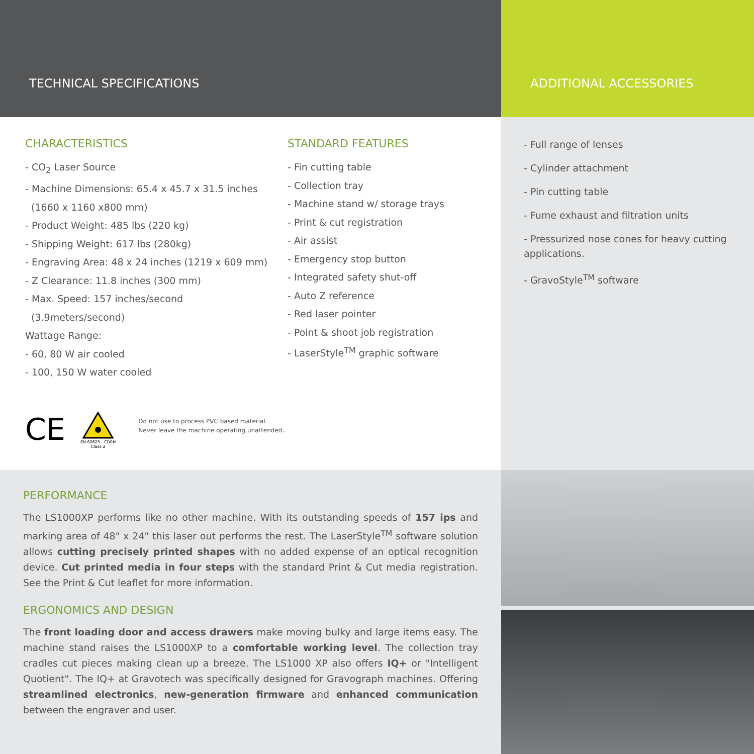TECHNICAL SPECIFICATIONS ADDITIONAL ACCESSORIES
CHARACTERISTICS
- CO<sub>2</sub> Laser Source
- Machine Dimensions: 65.4 x 45.7 x 31.5 inches
(1660 x 1160 x800 mm)
- Product Weight: 485 lbs (220 kg)
- Shipping Weight: 617 lbs (280kg)
- Engraving Area: 48 x 24 inches (1219 x 609 mm)
- Z Clearance: 11.8 inches (300 mm)
- Max. Speed: 157 inches/second
(3.9meters/second)
Wattage Range:
- 60, 80 W air cooled
- 100, 150 W water cooled
STANDARD FEATURES
- Fin cutting table
- Collection tray
- Machine stand w/ storage trays
- Print & cut registration
- Air assist
- Emergency stop button
- Integrated safety shut-off
- Auto Z reference
- Red laser pointer
- Point & shoot job registration
- LaserStyle<sup>TM</sup> graphic software
CE
EN 60825 - CDRH
Class 2
Do not use to process PVC based material.
Never leave the machine operating unattended..
- Full range of lenses
- Cylinder attachment
- Pin cutting table
- Fume exhaust and filtration units
- Pressurized nose cones for heavy cutting applications.
- GravoStyle<sup>TM</sup> software
PERFORMANCE
The LS1000XP performs like no other machine. With its outstanding speeds of 157 ips and marking area of 48" x 24" this laser out performs the rest. The LaserStyle<sup>TM</sup> software solution allows cutting precisely printed shapes with no added expense of an optical recognition device. Cut printed media in four steps with the standard Print & Cut media registration. See the Print & Cut leaflet for more information.
ERGONOMICS AND DESIGN
The front loading door and access drawers make moving bulky and large items easy. The machine stand raises the LS1000XP to a comfortable working level. The collection tray cradles cut pieces making clean up a breeze. The LS1000 XP also offers IQ+ or "Intelligent Quotient". The IQ+ at Gravotech was specifically designed for Gravograph machines. Offering streamlined electronics, new-generation firmware and enhanced communication between the engraver and user.